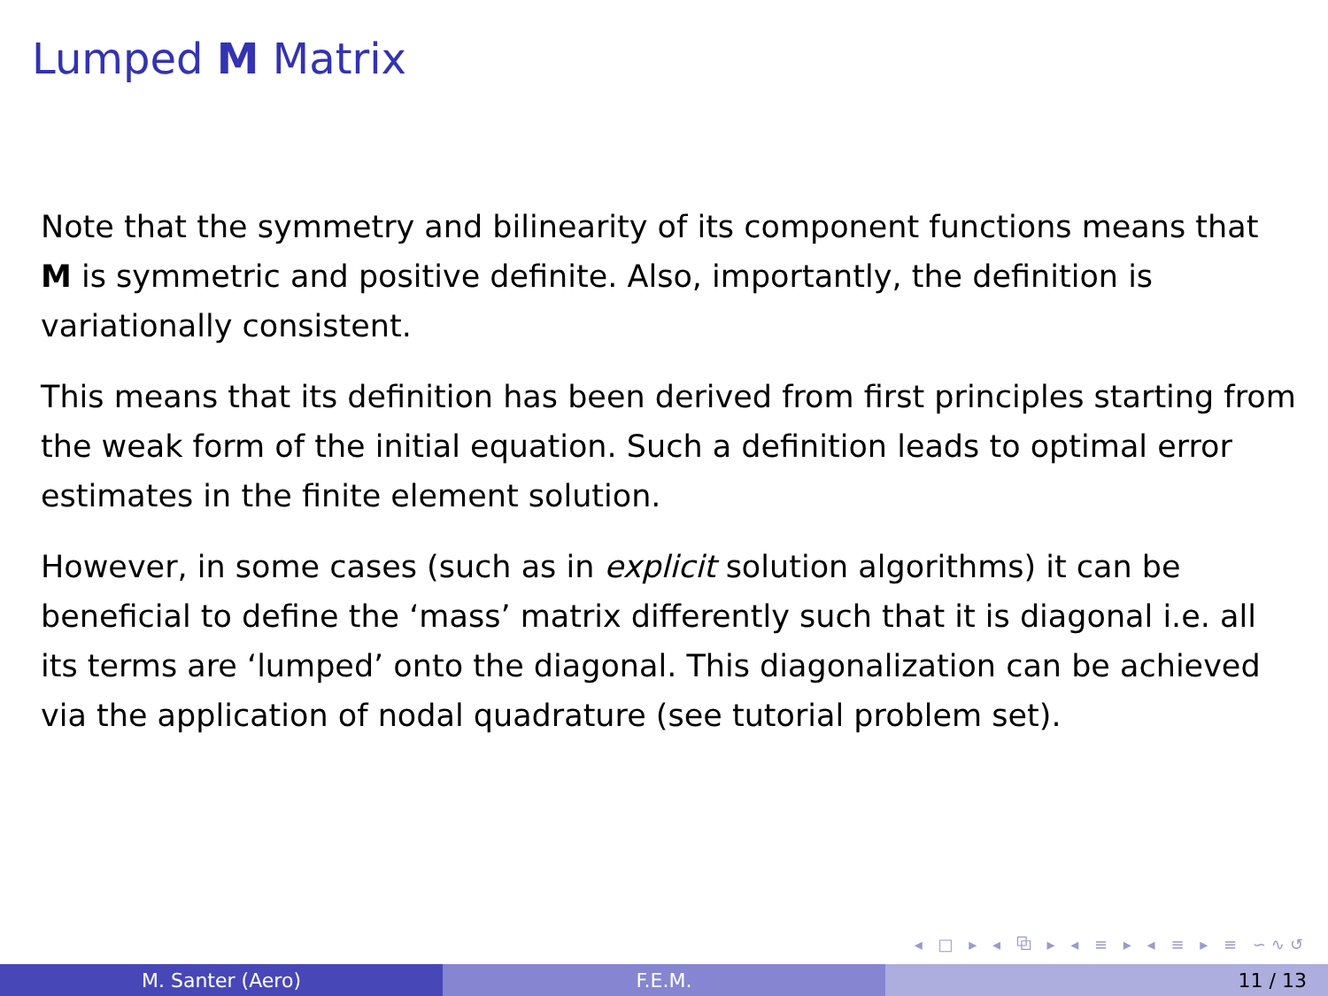Lumped M Matrix
Note that the symmetry and bilinearity of its component functions means that M is symmetric and positive definite. Also, importantly, the definition is variationally consistent.
This means that its definition has been derived from first principles starting from the weak form of the initial equation. Such a definition leads to optimal error estimates in the finite element solution.
However, in some cases (such as in explicit solution algorithms) it can be beneficial to define the ‘mass’ matrix differently such that it is diagonal i.e. all its terms are ‘lumped’ onto the diagonal. This diagonalization can be achieved via the application of nodal quadrature (see tutorial problem set).
◂ □ ▸ ◂ ⧉ ▸ ◂ ≡ ▸ ◂ ≡ ▸ ≡ ∽∿↺
M. Santer (Aero) F.E.M. 11 / 13